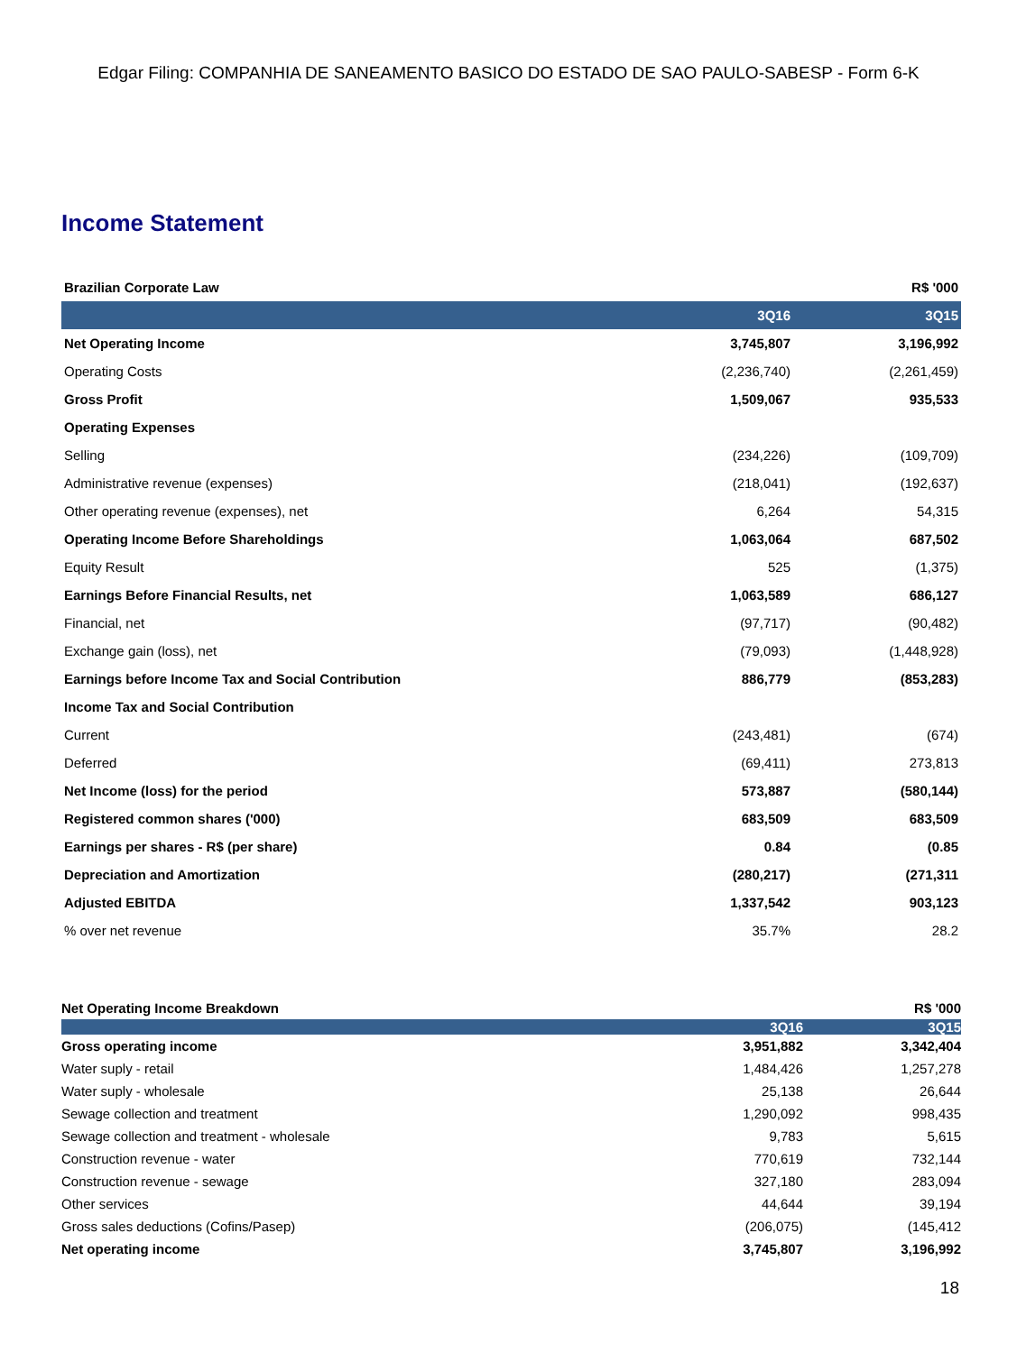Edgar Filing: COMPANHIA DE SANEAMENTO BASICO DO ESTADO DE SAO PAULO-SABESP - Form 6-K
Income Statement
| Brazilian Corporate Law | | R$ '000 |
| | 3Q16 | 3Q15 |
| Net Operating Income | 3,745,807 | 3,196,992 |
| Operating Costs | (2,236,740) | (2,261,459) |
| Gross Profit | 1,509,067 | 935,533 |
| Operating Expenses | | |
| Selling | (234,226) | (109,709) |
| Administrative revenue (expenses) | (218,041) | (192,637) |
| Other operating revenue (expenses), net | 6,264 | 54,315 |
| Operating Income Before Shareholdings | 1,063,064 | 687,502 |
| Equity Result | 525 | (1,375) |
| Earnings Before Financial Results, net | 1,063,589 | 686,127 |
| Financial, net | (97,717) | (90,482) |
| Exchange gain (loss), net | (79,093) | (1,448,928) |
| Earnings before Income Tax and Social Contribution | 886,779 | (853,283) |
| Income Tax and Social Contribution | | |
| Current | (243,481) | (674) |
| Deferred | (69,411) | 273,813 |
| Net Income (loss) for the period | 573,887 | (580,144) |
| Registered common shares ('000) | 683,509 | 683,509 |
| Earnings per shares - R$ (per share) | 0.84 | (0.85 |
| Depreciation and Amortization | (280,217) | (271,311 |
| Adjusted EBITDA | 1,337,542 | 903,123 |
| % over net revenue | 35.7% | 28.2 |
| Net Operating Income Breakdown | | R$ '000 |
| | 3Q16 | 3Q15 |
| Gross operating income | 3,951,882 | 3,342,404 |
| Water suply - retail | 1,484,426 | 1,257,278 |
| Water suply - wholesale | 25,138 | 26,644 |
| Sewage collection and treatment | 1,290,092 | 998,435 |
| Sewage collection and treatment - wholesale | 9,783 | 5,615 |
| Construction revenue - water | 770,619 | 732,144 |
| Construction revenue - sewage | 327,180 | 283,094 |
| Other services | 44,644 | 39,194 |
| Gross sales deductions (Cofins/Pasep) | (206,075) | (145,412 |
| Net operating income | 3,745,807 | 3,196,992 |
18